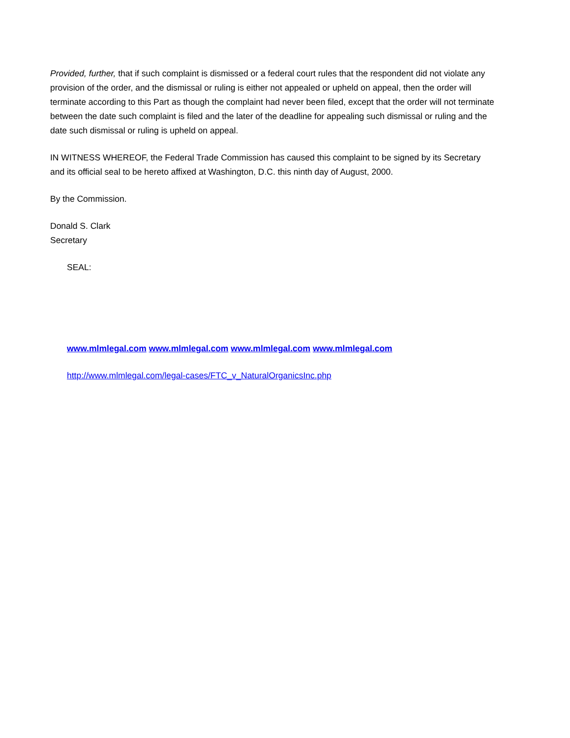Provided, further, that if such complaint is dismissed or a federal court rules that the respondent did not violate any provision of the order, and the dismissal or ruling is either not appealed or upheld on appeal, then the order will terminate according to this Part as though the complaint had never been filed, except that the order will not terminate between the date such complaint is filed and the later of the deadline for appealing such dismissal or ruling and the date such dismissal or ruling is upheld on appeal.
IN WITNESS WHEREOF, the Federal Trade Commission has caused this complaint to be signed by its Secretary and its official seal to be hereto affixed at Washington, D.C. this ninth day of August, 2000.
By the Commission.
Donald S. Clark
Secretary
SEAL:
www.mlmlegal.com www.mlmlegal.com www.mlmlegal.com www.mlmlegal.com
http://www.mlmlegal.com/legal-cases/FTC_v_NaturalOrganicsInc.php